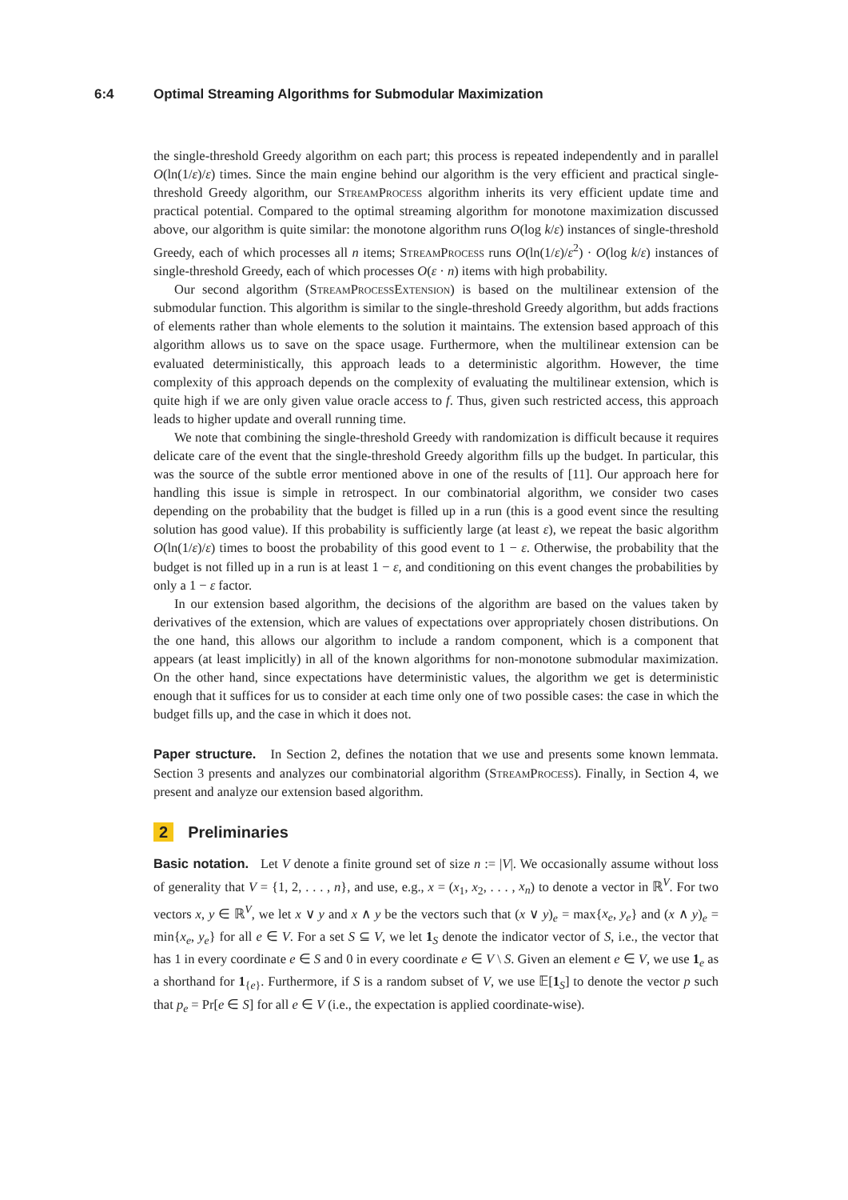6:4 Optimal Streaming Algorithms for Submodular Maximization
the single-threshold Greedy algorithm on each part; this process is repeated independently and in parallel O(ln(1/ε)/ε) times. Since the main engine behind our algorithm is the very efficient and practical single-threshold Greedy algorithm, our StreamProcess algorithm inherits its very efficient update time and practical potential. Compared to the optimal streaming algorithm for monotone maximization discussed above, our algorithm is quite similar: the monotone algorithm runs O(log k/ε) instances of single-threshold Greedy, each of which processes all n items; StreamProcess runs O(ln(1/ε)/ε<sup>2</sup>) · O(log k/ε) instances of single-threshold Greedy, each of which processes O(ε · n) items with high probability.
Our second algorithm (StreamProcessExtension) is based on the multilinear extension of the submodular function. This algorithm is similar to the single-threshold Greedy algorithm, but adds fractions of elements rather than whole elements to the solution it maintains. The extension based approach of this algorithm allows us to save on the space usage. Furthermore, when the multilinear extension can be evaluated deterministically, this approach leads to a deterministic algorithm. However, the time complexity of this approach depends on the complexity of evaluating the multilinear extension, which is quite high if we are only given value oracle access to f. Thus, given such restricted access, this approach leads to higher update and overall running time.
We note that combining the single-threshold Greedy with randomization is difficult because it requires delicate care of the event that the single-threshold Greedy algorithm fills up the budget. In particular, this was the source of the subtle error mentioned above in one of the results of [11]. Our approach here for handling this issue is simple in retrospect. In our combinatorial algorithm, we consider two cases depending on the probability that the budget is filled up in a run (this is a good event since the resulting solution has good value). If this probability is sufficiently large (at least ε), we repeat the basic algorithm O(ln(1/ε)/ε) times to boost the probability of this good event to 1 − ε. Otherwise, the probability that the budget is not filled up in a run is at least 1 − ε, and conditioning on this event changes the probabilities by only a 1 − ε factor.
In our extension based algorithm, the decisions of the algorithm are based on the values taken by derivatives of the extension, which are values of expectations over appropriately chosen distributions. On the one hand, this allows our algorithm to include a random component, which is a component that appears (at least implicitly) in all of the known algorithms for non-monotone submodular maximization. On the other hand, since expectations have deterministic values, the algorithm we get is deterministic enough that it suffices for us to consider at each time only one of two possible cases: the case in which the budget fills up, and the case in which it does not.
Paper structure. In Section 2, defines the notation that we use and presents some known lemmata. Section 3 presents and analyzes our combinatorial algorithm (StreamProcess). Finally, in Section 4, we present and analyze our extension based algorithm.
2 Preliminaries
Basic notation. Let V denote a finite ground set of size n := |V|. We occasionally assume without loss of generality that V = {1, 2, . . . , n}, and use, e.g., x = (x<sub>1</sub>, x<sub>2</sub>, . . . , x<sub>n</sub>) to denote a vector in ℝ<sup>V</sup>. For two vectors x, y ∈ ℝ<sup>V</sup>, we let x ∨ y and x ∧ y be the vectors such that (x ∨ y)<sub>e</sub> = max{x<sub>e</sub>, y<sub>e</sub>} and (x ∧ y)<sub>e</sub> = min{x<sub>e</sub>, y<sub>e</sub>} for all e ∈ V. For a set S ⊆ V, we let 1<sub>S</sub> denote the indicator vector of S, i.e., the vector that has 1 in every coordinate e ∈ S and 0 in every coordinate e ∈ V \ S. Given an element e ∈ V, we use 1<sub>e</sub> as a shorthand for 1<sub>{e}</sub>. Furthermore, if S is a random subset of V, we use 𝔼[1<sub>S</sub>] to denote the vector p such that p<sub>e</sub> = Pr[e ∈ S] for all e ∈ V (i.e., the expectation is applied coordinate-wise).